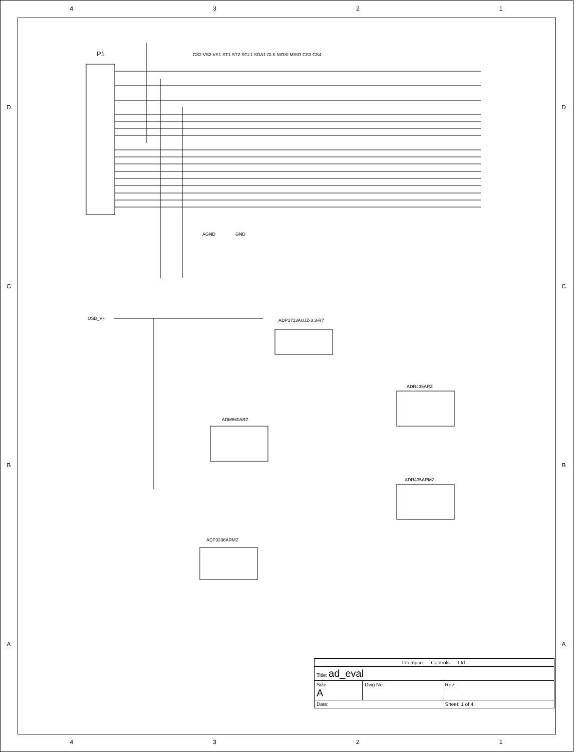4 3 2 1
D
C
B
A
D
C
B
A
P1
CS2 VS2 VS1 ST1 ST2 SCL1 SDA1 CLK MOSI MISO CS3 CS4
AGND
GND
USB_V+
ADP1713AUJZ-3.3-R7
ADM660ARZ
ADR435ARZ
ADR435ARMZ
ADP3336ARMZ
| Intempco Controls Ltd. | | |
| Title: ad_eval | | |
| Size A | Dwg No: | Rev: |
| Date: | | Sheet: 1 of 4 |
4 3 2 1